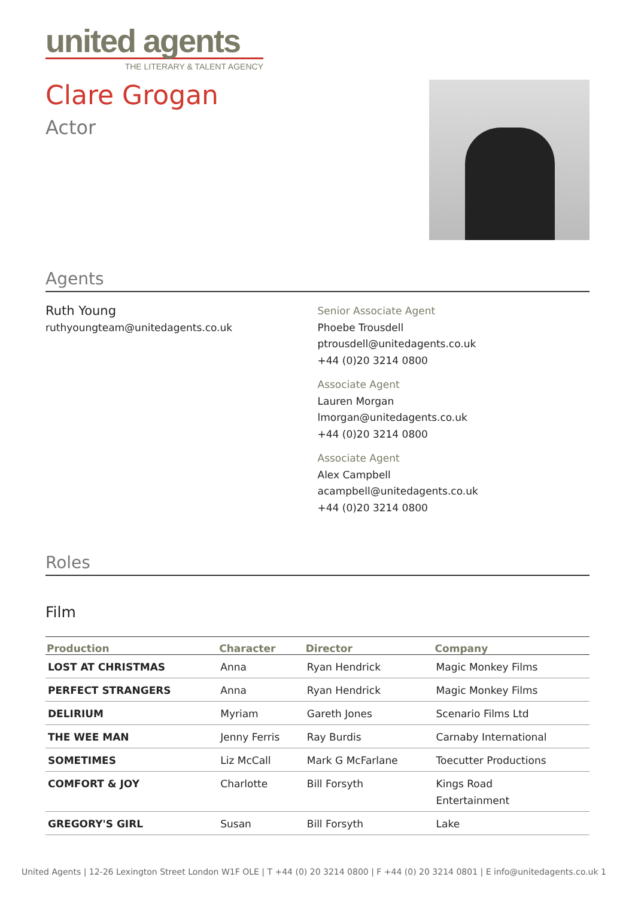united agents
THE LITERARY & TALENT AGENCY
Clare Grogan
Actor
Agents
Ruth Young
ruthyoungteam@unitedagents.co.uk
Senior Associate Agent
Phoebe Trousdell
ptrousdell@unitedagents.co.uk
+44 (0)20 3214 0800
Associate Agent
Lauren Morgan
lmorgan@unitedagents.co.uk
+44 (0)20 3214 0800
Associate Agent
Alex Campbell
acampbell@unitedagents.co.uk
+44 (0)20 3214 0800
Roles
Film
| Production | Character | Director | Company |
| --- | --- | --- | --- |
| LOST AT CHRISTMAS | Anna | Ryan Hendrick | Magic Monkey Films |
| PERFECT STRANGERS | Anna | Ryan Hendrick | Magic Monkey Films |
| DELIRIUM | Myriam | Gareth Jones | Scenario Films Ltd |
| THE WEE MAN | Jenny Ferris | Ray Burdis | Carnaby International |
| SOMETIMES | Liz McCall | Mark G McFarlane | Toecutter Productions |
| COMFORT & JOY | Charlotte | Bill Forsyth | Kings Road Entertainment |
| GREGORY'S GIRL | Susan | Bill Forsyth | Lake |
United Agents | 12-26 Lexington Street London W1F OLE | T +44 (0) 20 3214 0800 | F +44 (0) 20 3214 0801 | E info@unitedagents.co.uk 1